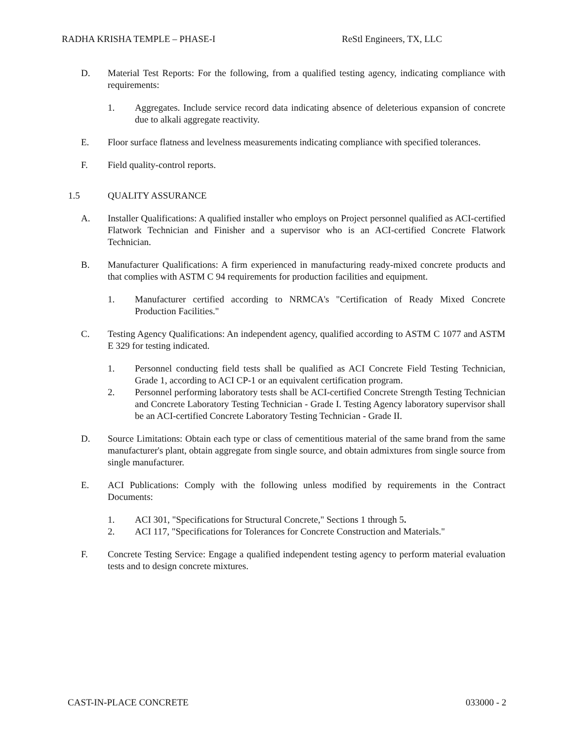RADHA KRISHA TEMPLE – PHASE-I ReStl Engineers, TX, LLC
D. Material Test Reports: For the following, from a qualified testing agency, indicating compliance with requirements:
1. Aggregates. Include service record data indicating absence of deleterious expansion of concrete due to alkali aggregate reactivity.
E. Floor surface flatness and levelness measurements indicating compliance with specified tolerances.
F. Field quality-control reports.
1.5 QUALITY ASSURANCE
A. Installer Qualifications: A qualified installer who employs on Project personnel qualified as ACI-certified Flatwork Technician and Finisher and a supervisor who is an ACI-certified Concrete Flatwork Technician.
B. Manufacturer Qualifications: A firm experienced in manufacturing ready-mixed concrete products and that complies with ASTM C 94 requirements for production facilities and equipment.
1. Manufacturer certified according to NRMCA's "Certification of Ready Mixed Concrete Production Facilities."
C. Testing Agency Qualifications: An independent agency, qualified according to ASTM C 1077 and ASTM E 329 for testing indicated.
1. Personnel conducting field tests shall be qualified as ACI Concrete Field Testing Technician, Grade 1, according to ACI CP-1 or an equivalent certification program.
2. Personnel performing laboratory tests shall be ACI-certified Concrete Strength Testing Technician and Concrete Laboratory Testing Technician - Grade I. Testing Agency laboratory supervisor shall be an ACI-certified Concrete Laboratory Testing Technician - Grade II.
D. Source Limitations: Obtain each type or class of cementitious material of the same brand from the same manufacturer's plant, obtain aggregate from single source, and obtain admixtures from single source from single manufacturer.
E. ACI Publications: Comply with the following unless modified by requirements in the Contract Documents:
1. ACI 301, "Specifications for Structural Concrete," Sections 1 through 5.
2. ACI 117, "Specifications for Tolerances for Concrete Construction and Materials."
F. Concrete Testing Service: Engage a qualified independent testing agency to perform material evaluation tests and to design concrete mixtures.
CAST-IN-PLACE CONCRETE 033000 - 2